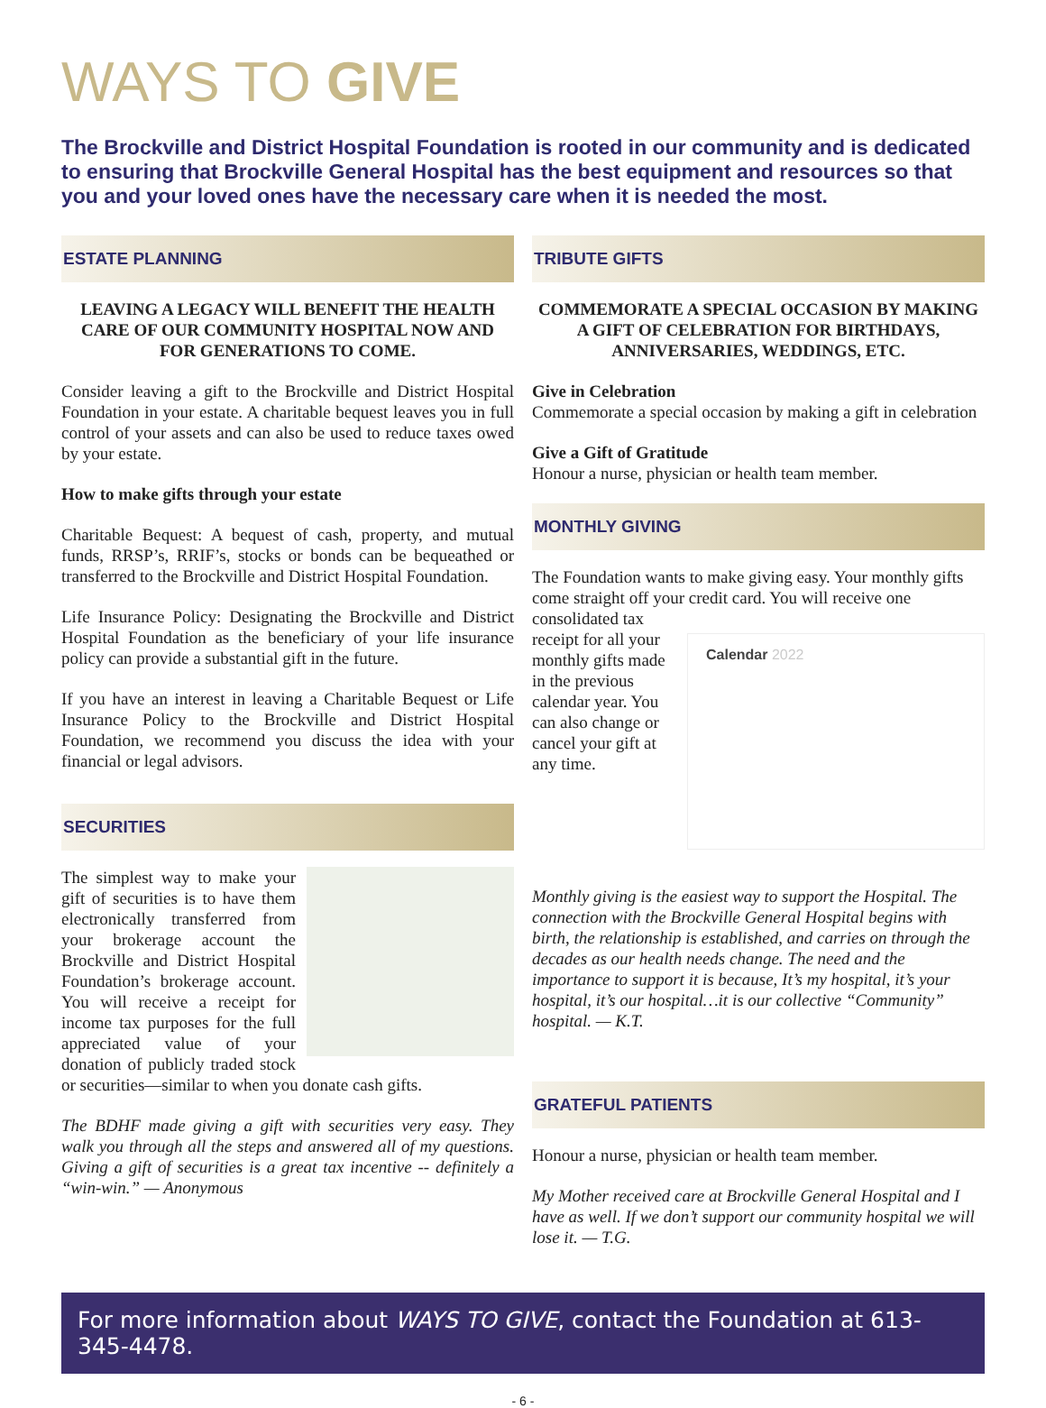WAYS TO GIVE
The Brockville and District Hospital Foundation is rooted in our community and is dedicated to ensuring that Brockville General Hospital has the best equipment and resources so that you and your loved ones have the necessary care when it is needed the most.
ESTATE PLANNING
LEAVING A LEGACY WILL BENEFIT THE HEALTH CARE OF OUR COMMUNITY HOSPITAL NOW AND FOR GENERATIONS TO COME.
Consider leaving a gift to the Brockville and District Hospital Foundation in your estate. A charitable bequest leaves you in full control of your assets and can also be used to reduce taxes owed by your estate.
How to make gifts through your estate
Charitable Bequest: A bequest of cash, property, and mutual funds, RRSP’s, RRIF’s, stocks or bonds can be bequeathed or transferred to the Brockville and District Hospital Foundation.
Life Insurance Policy: Designating the Brockville and District Hospital Foundation as the beneficiary of your life insurance policy can provide a substantial gift in the future.
If you have an interest in leaving a Charitable Bequest or Life Insurance Policy to the Brockville and District Hospital Foundation, we recommend you discuss the idea with your financial or legal advisors.
SECURITIES
The simplest way to make your gift of securities is to have them electronically transferred from your brokerage account the Brockville and District Hospital Foundation’s brokerage account. You will receive a receipt for income tax purposes for the full appreciated value of your donation of publicly traded stock or securities—similar to when you donate cash gifts.
The BDHF made giving a gift with securities very easy. They walk you through all the steps and answered all of my questions. Giving a gift of securities is a great tax incentive -- definitely a “win-win.” — Anonymous
TRIBUTE GIFTS
COMMEMORATE A SPECIAL OCCASION BY MAKING A GIFT OF CELEBRATION FOR BIRTHDAYS, ANNIVERSARIES, WEDDINGS, ETC.
Give in Celebration
Commemorate a special occasion by making a gift in celebration
Give a Gift of Gratitude
Honour a nurse, physician or health team member.
MONTHLY GIVING
The Foundation wants to make giving easy. Your monthly gifts come straight off your credit card. You will receive one
Calendar 2022
consolidated tax receipt for all your monthly gifts made in the previous calendar year. You can also change or cancel your gift at any time.
Monthly giving is the easiest way to support the Hospital. The connection with the Brockville General Hospital begins with birth, the relationship is established, and carries on through the decades as our health needs change. The need and the importance to support it is because, It’s my hospital, it’s your hospital, it’s our hospital…it is our collective “Community” hospital. — K.T.
GRATEFUL PATIENTS
Honour a nurse, physician or health team member.
My Mother received care at Brockville General Hospital and I have as well. If we don’t support our community hospital we will lose it. — T.G.
For more information about WAYS TO GIVE, contact the Foundation at 613-345-4478.
- 6 -